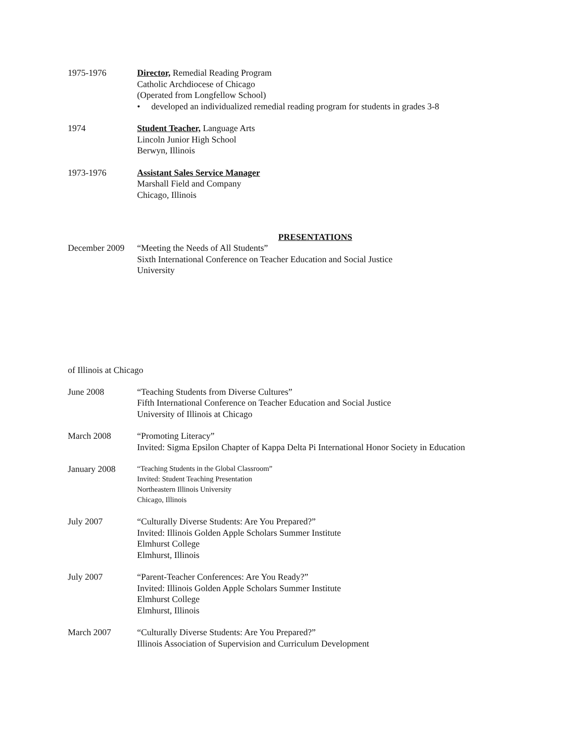1975-1976 Director, Remedial Reading Program
Catholic Archdiocese of Chicago
(Operated from Longfellow School)
• developed an individualized remedial reading program for students in grades 3-8
1974 Student Teacher, Language Arts
Lincoln Junior High School
Berwyn, Illinois
1973-1976 Assistant Sales Service Manager
Marshall Field and Company
Chicago, Illinois
PRESENTATIONS
December 2009
“Meeting the Needs of All Students”
Sixth International Conference on Teacher Education and Social Justice
University
of Illinois at Chicago
June 2008 “Teaching Students from Diverse Cultures”
Fifth International Conference on Teacher Education and Social Justice
University of Illinois at Chicago
March 2008 “Promoting Literacy”
Invited: Sigma Epsilon Chapter of Kappa Delta Pi International Honor Society in Education
January 2008
“Teaching Students in the Global Classroom”
Invited: Student Teaching Presentation
Northeastern Illinois University
Chicago, Illinois
July 2007 “Culturally Diverse Students: Are You Prepared?”
Invited: Illinois Golden Apple Scholars Summer Institute
Elmhurst College
Elmhurst, Illinois
July 2007 “Parent-Teacher Conferences: Are You Ready?”
Invited: Illinois Golden Apple Scholars Summer Institute
Elmhurst College
Elmhurst, Illinois
March 2007 “Culturally Diverse Students: Are You Prepared?”
Illinois Association of Supervision and Curriculum Development